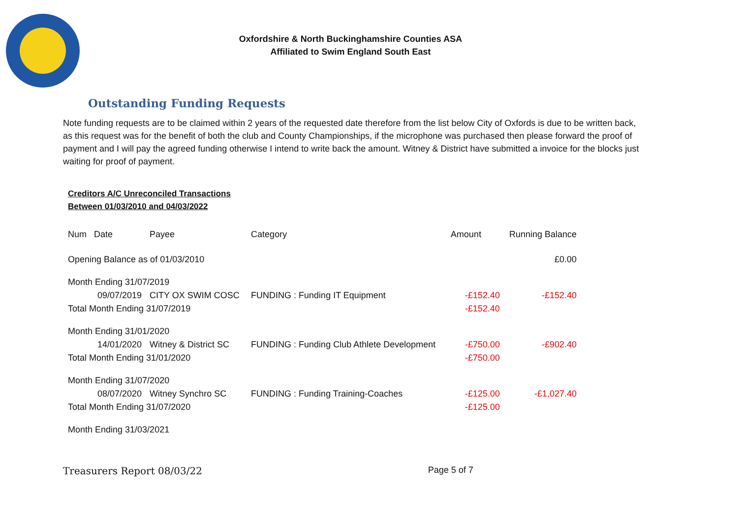Oxfordshire & North Buckinghamshire Counties ASA
Affiliated to Swim England South East
Outstanding Funding Requests
Note funding requests are to be claimed within 2 years of the requested date therefore from the list below City of Oxfords is due to be written back, as this request was for the benefit of both the club and County Championships, if the microphone was purchased then please forward the proof of payment and I will pay the agreed funding otherwise I intend to write back the amount. Witney & District have submitted a invoice for the blocks just waiting for proof of payment.
Creditors A/C Unreconciled Transactions
Between 01/03/2010 and 04/03/2022
| Num Date | Payee | Category | Amount | Running Balance |
| --- | --- | --- | --- | --- |
| Opening Balance as of 01/03/2010 | | | | £0.00 |
| Month Ending 31/07/2019 | | | | |
| 09/07/2019 | CITY OX SWIM COSC | FUNDING : Funding IT Equipment | -£152.40 | -£152.40 |
| Total Month Ending 31/07/2019 | | | -£152.40 | |
| Month Ending 31/01/2020 | | | | |
| 14/01/2020 | Witney & District SC | FUNDING : Funding Club Athlete Development | -£750.00 | -£902.40 |
| Total Month Ending 31/01/2020 | | | -£750.00 | |
| Month Ending 31/07/2020 | | | | |
| 08/07/2020 | Witney Synchro SC | FUNDING : Funding Training-Coaches | -£125.00 | -£1,027.40 |
| Total Month Ending 31/07/2020 | | | -£125.00 | |
| Month Ending 31/03/2021 | | | | |
Treasurers Report 08/03/22 Page 5 of 7